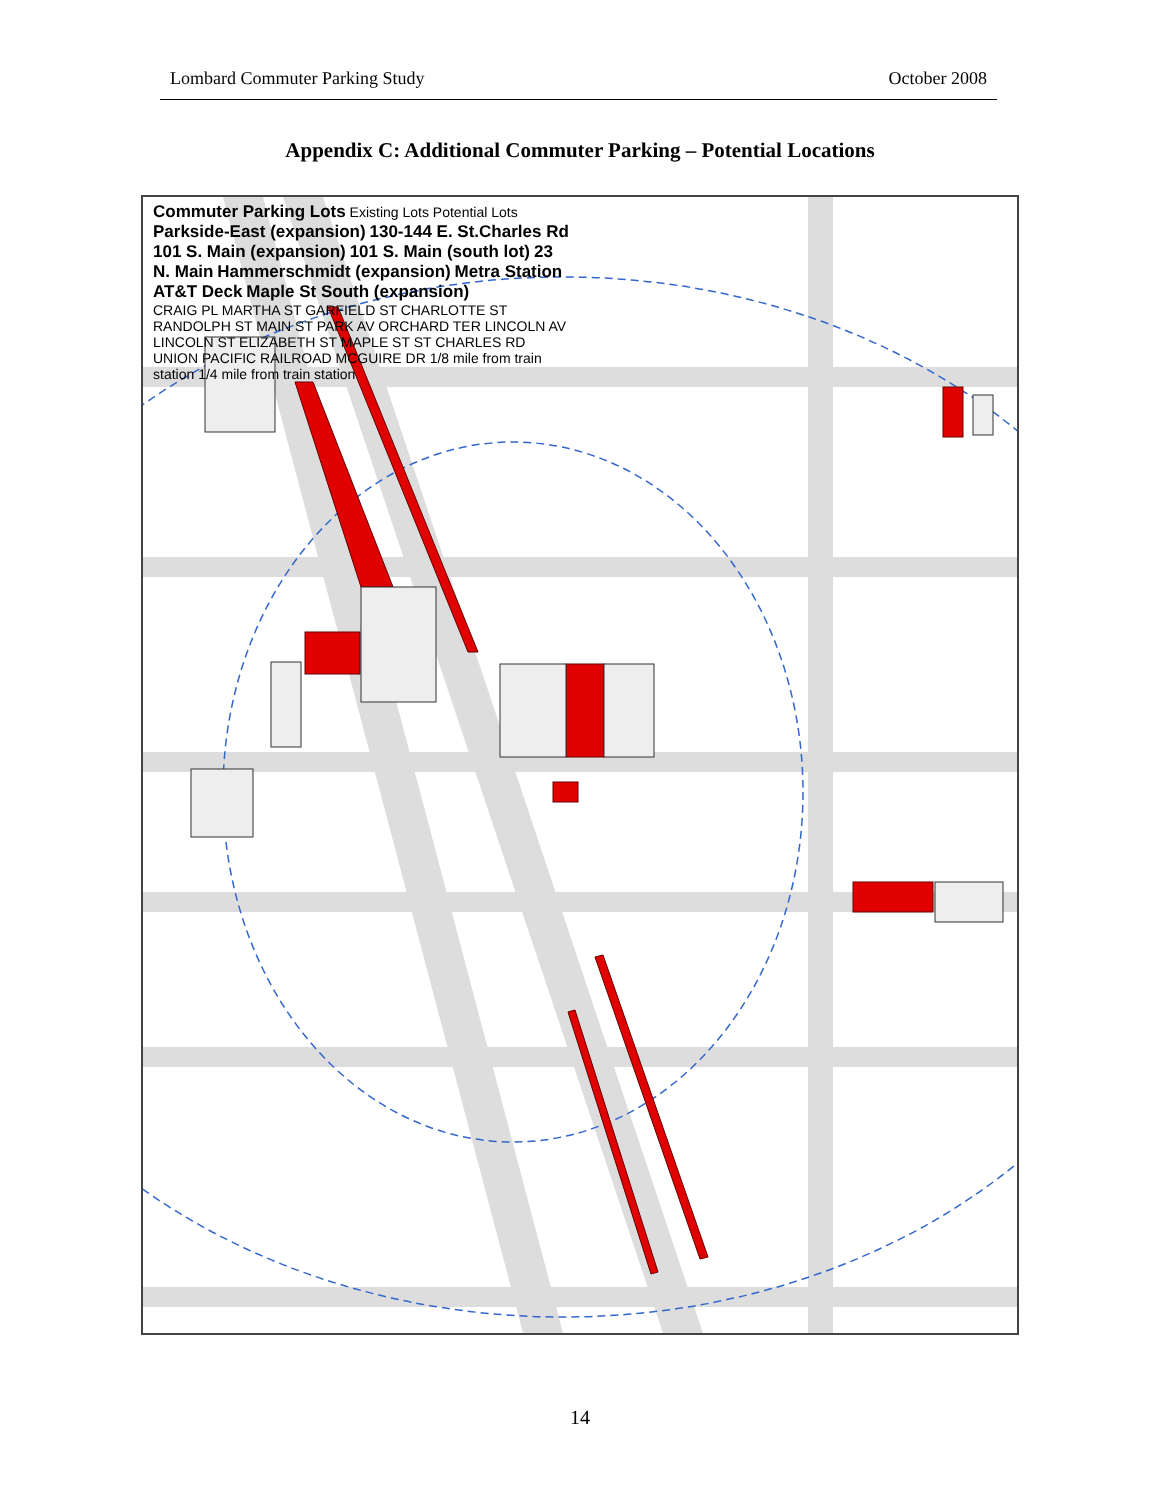Lombard Commuter Parking Study October 2008
Appendix C: Additional Commuter Parking – Potential Locations
Commuter Parking Lots Existing Lots Potential Lots
Parkside-East (expansion) 130-144 E. St.Charles Rd 101 S. Main (expansion) 101 S. Main (south lot) 23 N. Main Hammerschmidt (expansion) Metra Station AT&T Deck Maple St South (expansion)
CRAIG PL MARTHA ST GARFIELD ST CHARLOTTE ST RANDOLPH ST MAIN ST PARK AV ORCHARD TER LINCOLN AV LINCOLN ST ELIZABETH ST MAPLE ST ST CHARLES RD UNION PACIFIC RAILROAD MCGUIRE DR 1/8 mile from train station 1/4 mile from train station
14